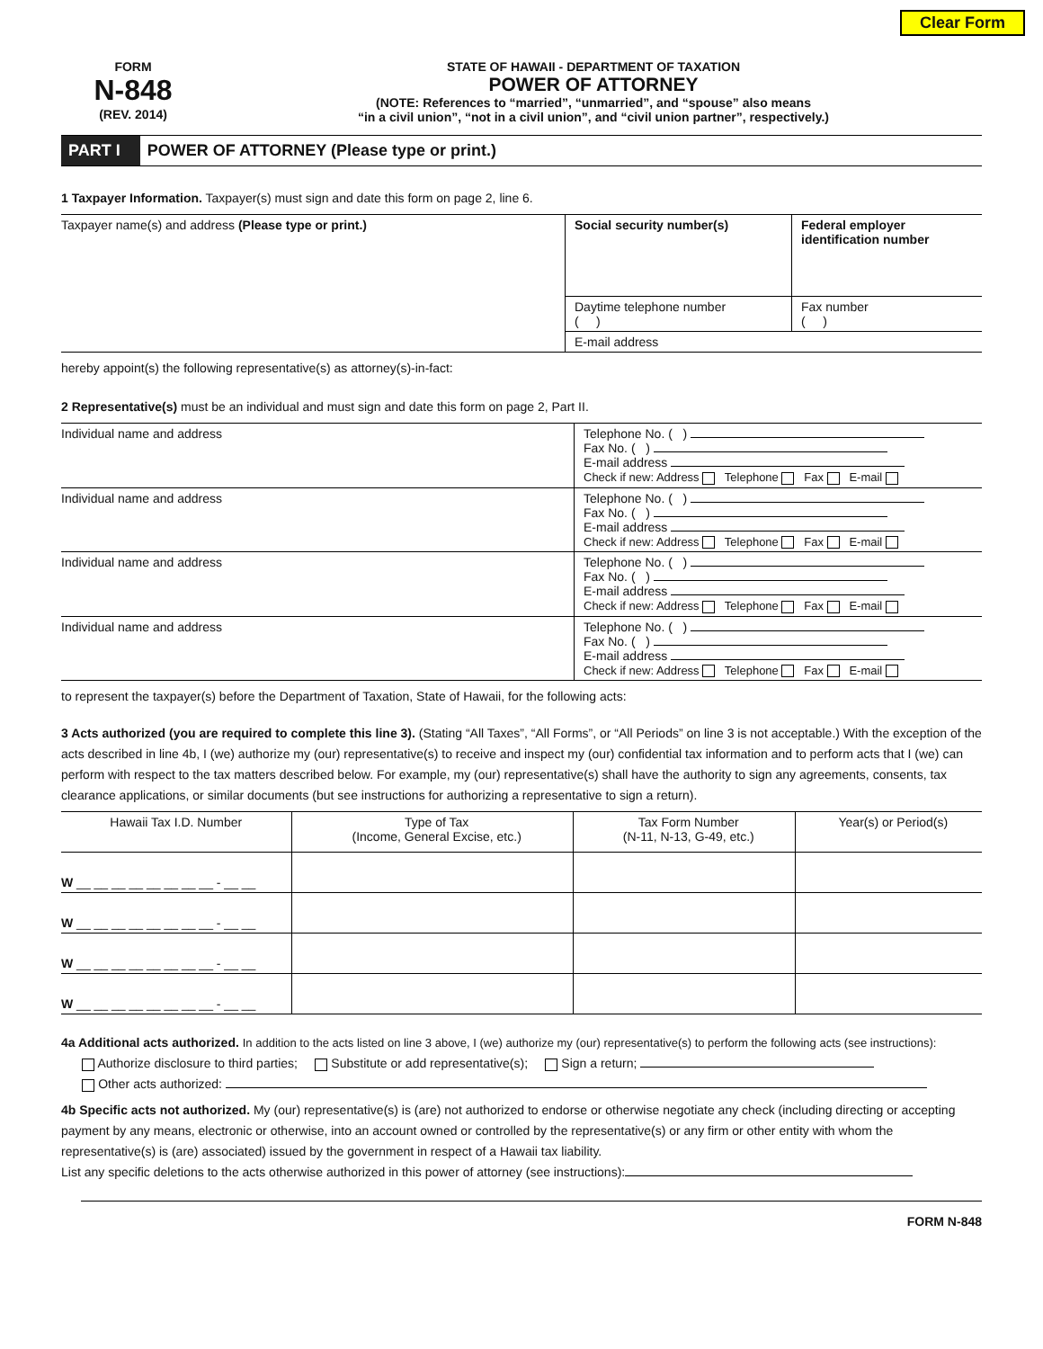Clear Form
FORM
N-848
(REV. 2014)
STATE OF HAWAII - DEPARTMENT OF TAXATION
POWER OF ATTORNEY
(NOTE: References to “married”, “unmarried”, and “spouse” also means
“in a civil union”, “not in a civil union”, and “civil union partner”, respectively.)
PART I POWER OF ATTORNEY (Please type or print.)
1 Taxpayer Information. Taxpayer(s) must sign and date this form on page 2, line 6.
| Taxpayer name(s) and address (Please type or print.) | Social security number(s) | Federal employer identification number |
| | Daytime telephone number ( ) | Fax number ( ) |
| | E-mail address | |
hereby appoint(s) the following representative(s) as attorney(s)-in-fact:
2 Representative(s) must be an individual and must sign and date this form on page 2, Part II.
| Individual name and address | Telephone No. ( ) Fax No. ( ) E-mail address Check if new: Address Telephone Fax E-mail |
| Individual name and address | Telephone No. ( ) Fax No. ( ) E-mail address Check if new: Address Telephone Fax E-mail |
| Individual name and address | Telephone No. ( ) Fax No. ( ) E-mail address Check if new: Address Telephone Fax E-mail |
| Individual name and address | Telephone No. ( ) Fax No. ( ) E-mail address Check if new: Address Telephone Fax E-mail |
to represent the taxpayer(s) before the Department of Taxation, State of Hawaii, for the following acts:
3 Acts authorized (you are required to complete this line 3). (Stating “All Taxes”, “All Forms”, or “All Periods” on line 3 is not acceptable.) With the exception of the acts described in line 4b, I (we) authorize my (our) representative(s) to receive and inspect my (our) confidential tax information and to perform acts that I (we) can perform with respect to the tax matters described below. For example, my (our) representative(s) shall have the authority to sign any agreements, consents, tax clearance applications, or similar documents (but see instructions for authorizing a representative to sign a return).
| Hawaii Tax I.D. Number | Type of Tax (Income, General Excise, etc.) | Tax Form Number (N-11, N-13, G-49, etc.) | Year(s) or Period(s) |
| --- | --- | --- | --- |
| W __ __ __ __ __ __ __ __ - __ __ | | | |
| W __ __ __ __ __ __ __ __ - __ __ | | | |
| W __ __ __ __ __ __ __ __ - __ __ | | | |
| W __ __ __ __ __ __ __ __ - __ __ | | | |
4a Additional acts authorized. In addition to the acts listed on line 3 above, I (we) authorize my (our) representative(s) to perform the following acts (see instructions):
Authorize disclosure to third parties; Substitute or add representative(s); Sign a return;
Other acts authorized:
4b Specific acts not authorized. My (our) representative(s) is (are) not authorized to endorse or otherwise negotiate any check (including directing or accepting payment by any means, electronic or otherwise, into an account owned or controlled by the representative(s) or any firm or other entity with whom the representative(s) is (are) associated) issued by the government in respect of a Hawaii tax liability.
List any specific deletions to the acts otherwise authorized in this power of attorney (see instructions):
FORM N-848